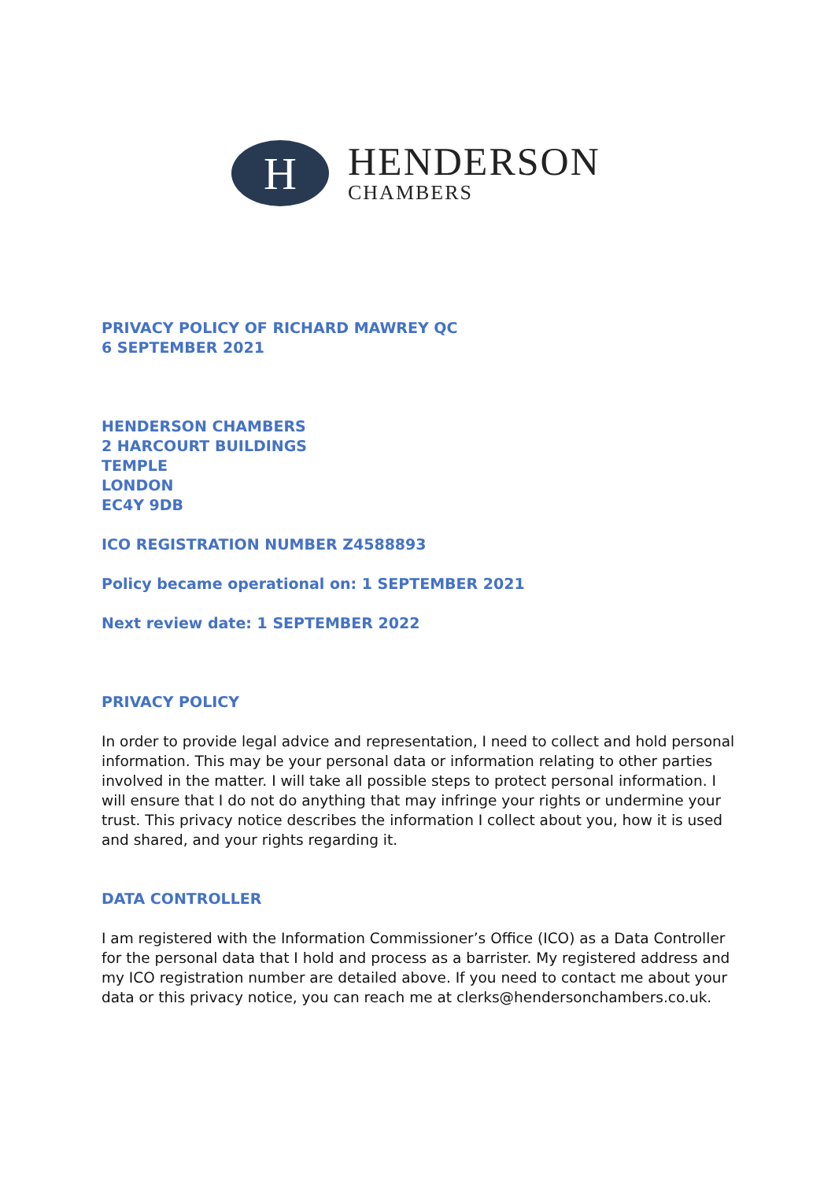H
HENDERSON
CHAMBERS
PRIVACY POLICY OF RICHARD MAWREY QC
6 SEPTEMBER 2021
HENDERSON CHAMBERS
2 HARCOURT BUILDINGS
TEMPLE
LONDON
EC4Y 9DB
ICO REGISTRATION NUMBER Z4588893
Policy became operational on: 1 SEPTEMBER 2021
Next review date: 1 SEPTEMBER 2022
PRIVACY POLICY
In order to provide legal advice and representation, I need to collect and hold personal information. This may be your personal data or information relating to other parties involved in the matter. I will take all possible steps to protect personal information. I will ensure that I do not do anything that may infringe your rights or undermine your trust. This privacy notice describes the information I collect about you, how it is used and shared, and your rights regarding it.
DATA CONTROLLER
I am registered with the Information Commissioner’s Office (ICO) as a Data Controller for the personal data that I hold and process as a barrister. My registered address and my ICO registration number are detailed above. If you need to contact me about your data or this privacy notice, you can reach me at clerks@hendersonchambers.co.uk.